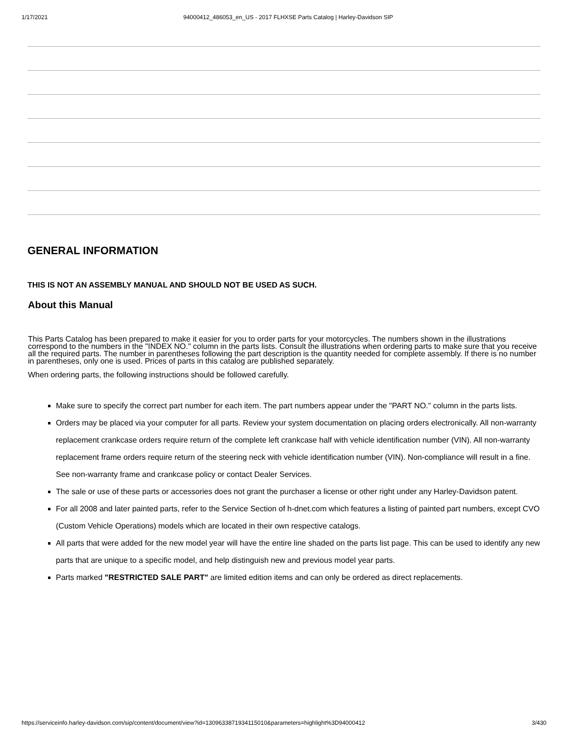1/17/2021 94000412_486053_en_US - 2017 FLHXSE Parts Catalog | Harley-Davidson SIP
GENERAL INFORMATION
THIS IS NOT AN ASSEMBLY MANUAL AND SHOULD NOT BE USED AS SUCH.
About this Manual
This Parts Catalog has been prepared to make it easier for you to order parts for your motorcycles. The numbers shown in the illustrations correspond to the numbers in the "INDEX NO." column in the parts lists. Consult the illustrations when ordering parts to make sure that you receive all the required parts. The number in parentheses following the part description is the quantity needed for complete assembly. If there is no number in parentheses, only one is used. Prices of parts in this catalog are published separately.
When ordering parts, the following instructions should be followed carefully.
Make sure to specify the correct part number for each item. The part numbers appear under the "PART NO." column in the parts lists.
Orders may be placed via your computer for all parts. Review your system documentation on placing orders electronically. All non-warranty replacement crankcase orders require return of the complete left crankcase half with vehicle identification number (VIN). All non-warranty replacement frame orders require return of the steering neck with vehicle identification number (VIN). Non-compliance will result in a fine. See non-warranty frame and crankcase policy or contact Dealer Services.
The sale or use of these parts or accessories does not grant the purchaser a license or other right under any Harley-Davidson patent.
For all 2008 and later painted parts, refer to the Service Section of h-dnet.com which features a listing of painted part numbers, except CVO (Custom Vehicle Operations) models which are located in their own respective catalogs.
All parts that were added for the new model year will have the entire line shaded on the parts list page. This can be used to identify any new parts that are unique to a specific model, and help distinguish new and previous model year parts.
Parts marked "RESTRICTED SALE PART" are limited edition items and can only be ordered as direct replacements.
https://serviceinfo.harley-davidson.com/sip/content/document/view?id=130963387193411501​0&parameters=highlight%3D94000412 3/430